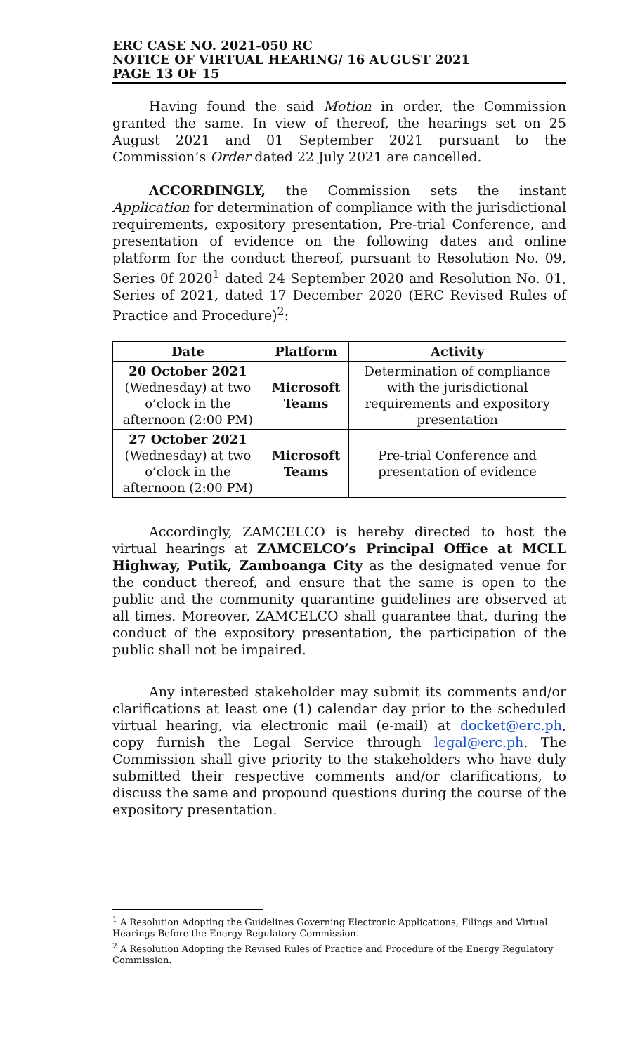ERC CASE NO. 2021-050 RC
NOTICE OF VIRTUAL HEARING/ 16 AUGUST 2021
PAGE 13 OF 15
Having found the said Motion in order, the Commission granted the same. In view of thereof, the hearings set on 25 August 2021 and 01 September 2021 pursuant to the Commission’s Order dated 22 July 2021 are cancelled.
ACCORDINGLY, the Commission sets the instant Application for determination of compliance with the jurisdictional requirements, expository presentation, Pre-trial Conference, and presentation of evidence on the following dates and online platform for the conduct thereof, pursuant to Resolution No. 09, Series 0f 2020<sup>1</sup> dated 24 September 2020 and Resolution No. 01, Series of 2021, dated 17 December 2020 (ERC Revised Rules of Practice and Procedure)<sup>2</sup>:
| Date | Platform | Activity |
| --- | --- | --- |
| 20 October 2021 (Wednesday) at two o’clock in the afternoon (2:00 PM) | Microsoft Teams | Determination of compliance with the jurisdictional requirements and expository presentation |
| 27 October 2021 (Wednesday) at two o’clock in the afternoon (2:00 PM) | Microsoft Teams | Pre-trial Conference and presentation of evidence |
Accordingly, ZAMCELCO is hereby directed to host the virtual hearings at ZAMCELCO’s Principal Office at MCLL Highway, Putik, Zamboanga City as the designated venue for the conduct thereof, and ensure that the same is open to the public and the community quarantine guidelines are observed at all times. Moreover, ZAMCELCO shall guarantee that, during the conduct of the expository presentation, the participation of the public shall not be impaired.
Any interested stakeholder may submit its comments and/or clarifications at least one (1) calendar day prior to the scheduled virtual hearing, via electronic mail (e-mail) at docket@erc.ph, copy furnish the Legal Service through legal@erc.ph. The Commission shall give priority to the stakeholders who have duly submitted their respective comments and/or clarifications, to discuss the same and propound questions during the course of the expository presentation.
<sup>1</sup> A Resolution Adopting the Guidelines Governing Electronic Applications, Filings and Virtual Hearings Before the Energy Regulatory Commission.
<sup>2</sup> A Resolution Adopting the Revised Rules of Practice and Procedure of the Energy Regulatory Commission.